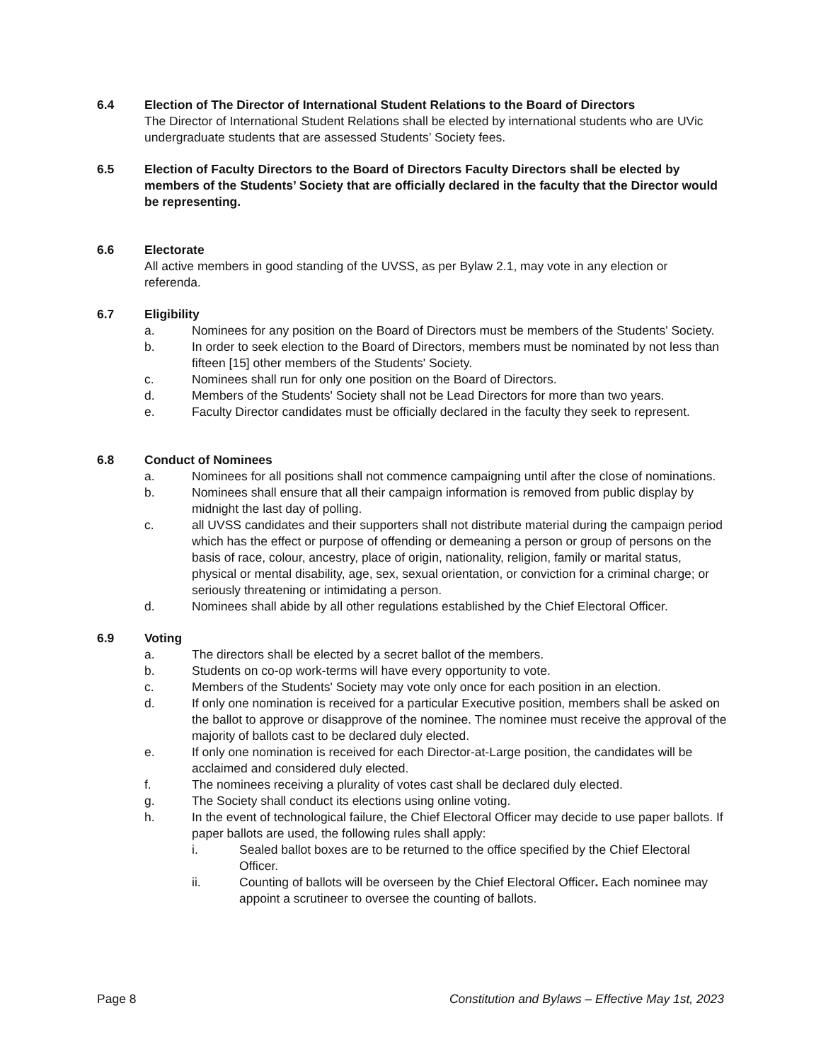6.4 Election of The Director of International Student Relations to the Board of Directors
The Director of International Student Relations shall be elected by international students who are UVic undergraduate students that are assessed Students’ Society fees.
6.5 Election of Faculty Directors to the Board of Directors Faculty Directors shall be elected by members of the Students’ Society that are officially declared in the faculty that the Director would be representing.
6.6 Electorate
All active members in good standing of the UVSS, as per Bylaw 2.1, may vote in any election or referenda.
6.7 Eligibility
a. Nominees for any position on the Board of Directors must be members of the Students' Society.
b. In order to seek election to the Board of Directors, members must be nominated by not less than fifteen [15] other members of the Students' Society.
c. Nominees shall run for only one position on the Board of Directors.
d. Members of the Students' Society shall not be Lead Directors for more than two years.
e. Faculty Director candidates must be officially declared in the faculty they seek to represent.
6.8 Conduct of Nominees
a. Nominees for all positions shall not commence campaigning until after the close of nominations.
b. Nominees shall ensure that all their campaign information is removed from public display by midnight the last day of polling.
c. all UVSS candidates and their supporters shall not distribute material during the campaign period which has the effect or purpose of offending or demeaning a person or group of persons on the basis of race, colour, ancestry, place of origin, nationality, religion, family or marital status, physical or mental disability, age, sex, sexual orientation, or conviction for a criminal charge; or seriously threatening or intimidating a person.
d. Nominees shall abide by all other regulations established by the Chief Electoral Officer.
6.9 Voting
a. The directors shall be elected by a secret ballot of the members.
b. Students on co-op work-terms will have every opportunity to vote.
c. Members of the Students' Society may vote only once for each position in an election.
d. If only one nomination is received for a particular Executive position, members shall be asked on the ballot to approve or disapprove of the nominee. The nominee must receive the approval of the majority of ballots cast to be declared duly elected.
e. If only one nomination is received for each Director-at-Large position, the candidates will be acclaimed and considered duly elected.
f. The nominees receiving a plurality of votes cast shall be declared duly elected.
g. The Society shall conduct its elections using online voting.
h. In the event of technological failure, the Chief Electoral Officer may decide to use paper ballots. If paper ballots are used, the following rules shall apply:
i. Sealed ballot boxes are to be returned to the office specified by the Chief Electoral Officer.
ii. Counting of ballots will be overseen by the Chief Electoral Officer. Each nominee may appoint a scrutineer to oversee the counting of ballots.
Page 8 Constitution and Bylaws – Effective May 1st, 2023